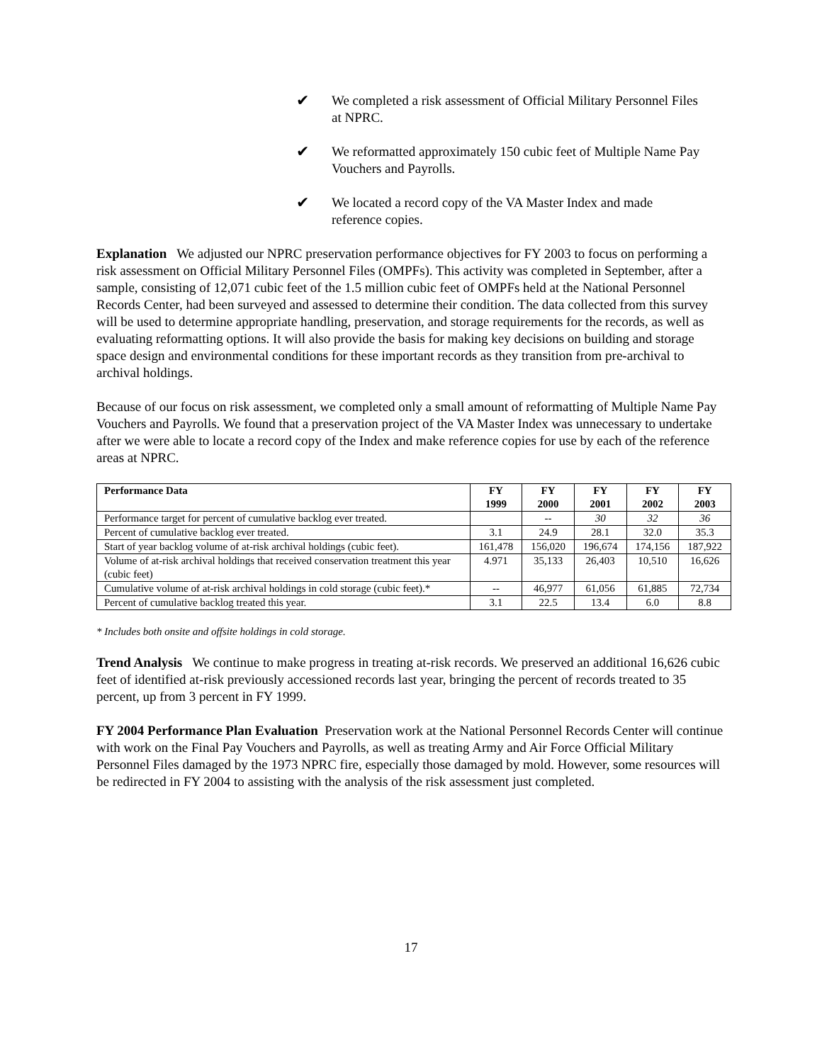✔ We completed a risk assessment of Official Military Personnel Files at NPRC.
✔ We reformatted approximately 150 cubic feet of Multiple Name Pay Vouchers and Payrolls.
✔ We located a record copy of the VA Master Index and made reference copies.
Explanation We adjusted our NPRC preservation performance objectives for FY 2003 to focus on performing a risk assessment on Official Military Personnel Files (OMPFs). This activity was completed in September, after a sample, consisting of 12,071 cubic feet of the 1.5 million cubic feet of OMPFs held at the National Personnel Records Center, had been surveyed and assessed to determine their condition. The data collected from this survey will be used to determine appropriate handling, preservation, and storage requirements for the records, as well as evaluating reformatting options. It will also provide the basis for making key decisions on building and storage space design and environmental conditions for these important records as they transition from pre-archival to archival holdings.
Because of our focus on risk assessment, we completed only a small amount of reformatting of Multiple Name Pay Vouchers and Payrolls. We found that a preservation project of the VA Master Index was unnecessary to undertake after we were able to locate a record copy of the Index and make reference copies for use by each of the reference areas at NPRC.
| Performance Data | FY 1999 | FY 2000 | FY 2001 | FY 2002 | FY 2003 |
| --- | --- | --- | --- | --- | --- |
| Performance target for percent of cumulative backlog ever treated. | | -- | 30 | 32 | 36 |
| Percent of cumulative backlog ever treated. | 3.1 | 24.9 | 28.1 | 32.0 | 35.3 |
| Start of year backlog volume of at-risk archival holdings (cubic feet). | 161,478 | 156,020 | 196,674 | 174,156 | 187,922 |
| Volume of at-risk archival holdings that received conservation treatment this year (cubic feet) | 4.971 | 35,133 | 26,403 | 10,510 | 16,626 |
| Cumulative volume of at-risk archival holdings in cold storage (cubic feet).* | -- | 46,977 | 61,056 | 61,885 | 72,734 |
| Percent of cumulative backlog treated this year. | 3.1 | 22.5 | 13.4 | 6.0 | 8.8 |
* Includes both onsite and offsite holdings in cold storage.
Trend Analysis We continue to make progress in treating at-risk records. We preserved an additional 16,626 cubic feet of identified at-risk previously accessioned records last year, bringing the percent of records treated to 35 percent, up from 3 percent in FY 1999.
FY 2004 Performance Plan Evaluation Preservation work at the National Personnel Records Center will continue with work on the Final Pay Vouchers and Payrolls, as well as treating Army and Air Force Official Military Personnel Files damaged by the 1973 NPRC fire, especially those damaged by mold. However, some resources will be redirected in FY 2004 to assisting with the analysis of the risk assessment just completed.
17